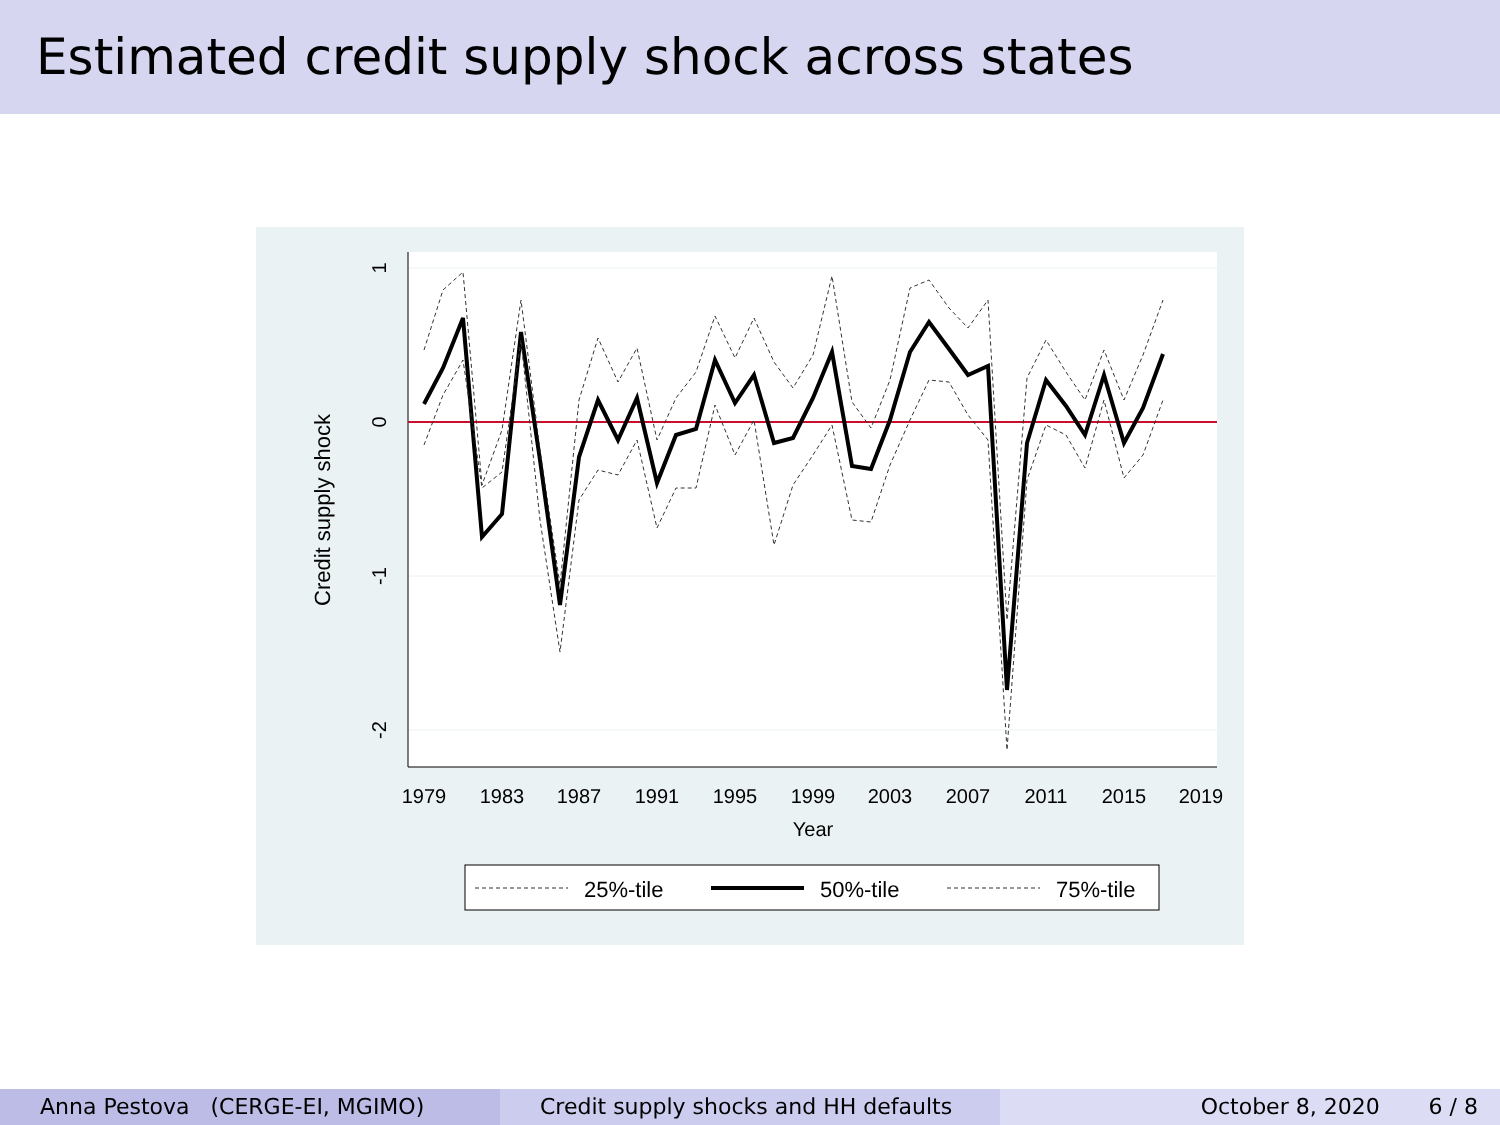Estimated credit supply shock across states
1
0
-1
-2
1979
1983
1987
1991
1995
1999
2003
2007
2011
2015
2019
Year
Credit supply shock
25%-tile
50%-tile
75%-tile
Anna Pestova (CERGE-EI, MGIMO) Credit supply shocks and HH defaults October 8, 2020 6 / 8